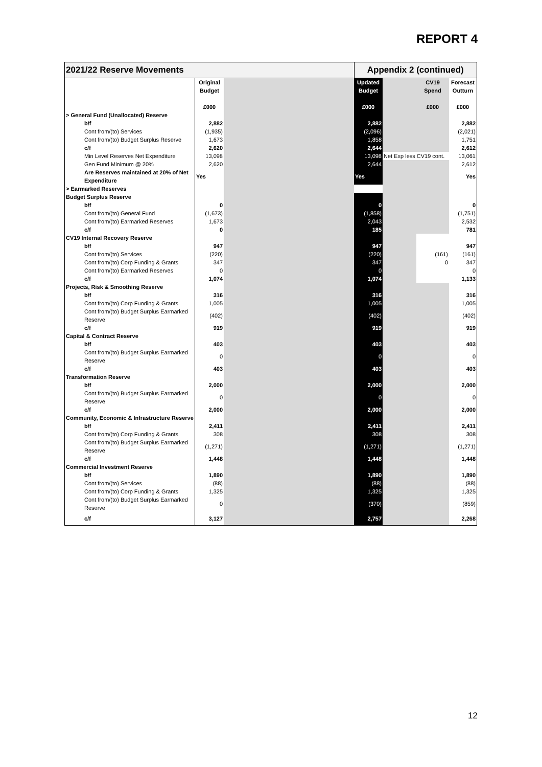REPORT 4
| 2021/22 Reserve Movements | | | | Appendix 2 (continued) | | | |
| --- | --- | --- | --- | --- | --- | --- | --- |
| | Original Budget £000 | | | Updated Budget £000 | | CV19 Spend £000 | Forecast Outturn £000 |
| > General Fund (Unallocated) Reserve | | | | | | | |
| b/f | 2,882 | | | 2,882 | | | 2,882 |
| Cont from/(to) Services | (1,935) | | | (2,096) | | | (2,021) |
| Cont from/(to) Budget Surplus Reserve | 1,673 | | | 1,858 | | | 1,751 |
| c/f | 2,620 | | | 2,644 | | | 2,612 |
| Min Level Reserves Net Expenditure | 13,098 | | | 13,098 | Net Exp less CV19 cont. | | 13,061 |
| Gen Fund Minimum @ 20% | 2,620 | | | 2,644 | | | 2,612 |
| Are Reserves maintained at 20% of Net Expenditure | Yes | | | Yes | | | Yes |
| > Earmarked Reserves | | | | | | | |
| Budget Surplus Reserve | | | | | | | |
| b/f | 0 | | | 0 | | | 0 |
| Cont from/(to) General Fund | (1,673) | | | (1,858) | | | (1,751) |
| Cont from/(to) Earmarked Reserves | 1,673 | | | 2,043 | | | 2,532 |
| c/f | 0 | | | 185 | | | 781 |
| CV19 Internal Recovery Reserve | | | | | | | |
| b/f | 947 | | | 947 | | | 947 |
| Cont from/(to) Services | (220) | | | (220) | | (161) | (161) |
| Cont from/(to) Corp Funding & Grants | 347 | | | 347 | | 0 | 347 |
| Cont from/(to) Earmarked Reserves | 0 | | | 0 | | | 0 |
| c/f | 1,074 | | | 1,074 | | | 1,133 |
| Projects, Risk & Smoothing Reserve | | | | | | | |
| b/f | 316 | | | 316 | | | 316 |
| Cont from/(to) Corp Funding & Grants | 1,005 | | | 1,005 | | | 1,005 |
| Cont from/(to) Budget Surplus Earmarked Reserve | (402) | | | (402) | | | (402) |
| c/f | 919 | | | 919 | | | 919 |
| Capital & Contract Reserve | | | | | | | |
| b/f | 403 | | | 403 | | | 403 |
| Cont from/(to) Budget Surplus Earmarked Reserve | 0 | | | 0 | | | 0 |
| c/f | 403 | | | 403 | | | 403 |
| Transformation Reserve | | | | | | | |
| b/f | 2,000 | | | 2,000 | | | 2,000 |
| Cont from/(to) Budget Surplus Earmarked Reserve | 0 | | | 0 | | | 0 |
| c/f | 2,000 | | | 2,000 | | | 2,000 |
| Community, Economic & Infrastructure Reserve | | | | | | | |
| b/f | 2,411 | | | 2,411 | | | 2,411 |
| Cont from/(to) Corp Funding & Grants | 308 | | | 308 | | | 308 |
| Cont from/(to) Budget Surplus Earmarked Reserve | (1,271) | | | (1,271) | | | (1,271) |
| c/f | 1,448 | | | 1,448 | | | 1,448 |
| Commercial Investment Reserve | | | | | | | |
| b/f | 1,890 | | | 1,890 | | | 1,890 |
| Cont from/(to) Services | (88) | | | (88) | | | (88) |
| Cont from/(to) Corp Funding & Grants | 1,325 | | | 1,325 | | | 1,325 |
| Cont from/(to) Budget Surplus Earmarked Reserve | 0 | | | (370) | | | (859) |
| c/f | 3,127 | | | 2,757 | | | 2,268 |
12